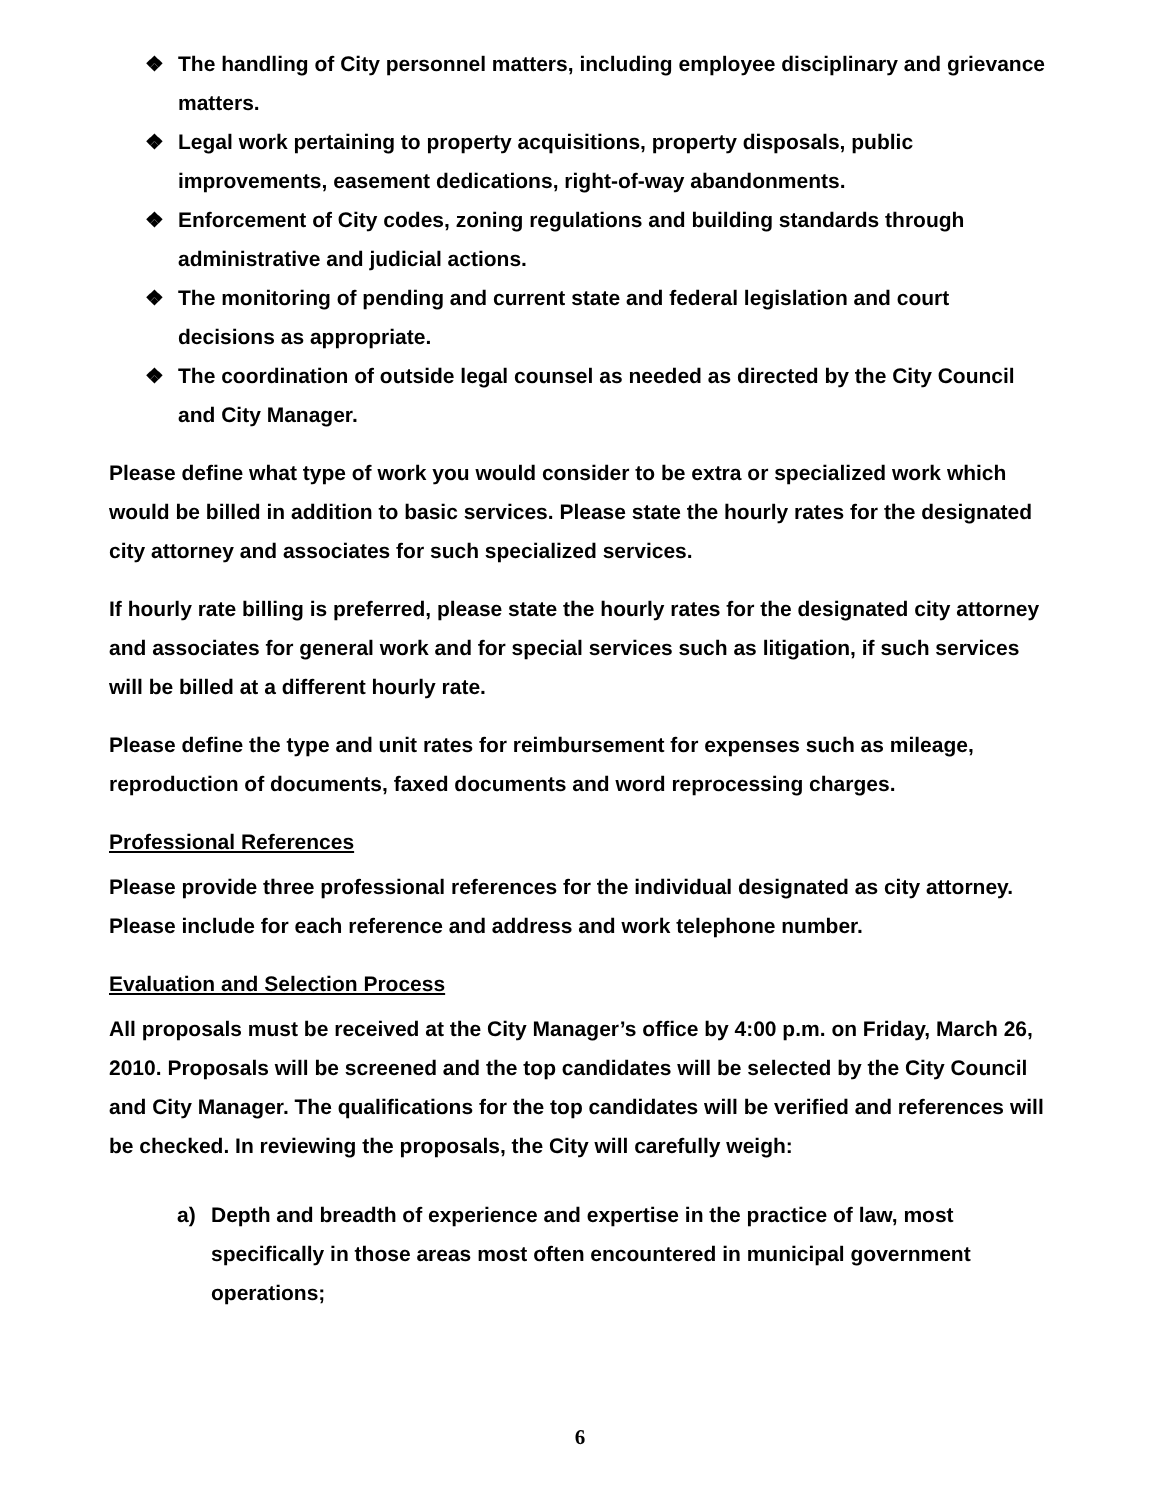❖ The handling of City personnel matters, including employee disciplinary and grievance matters.
❖ Legal work pertaining to property acquisitions, property disposals, public improvements, easement dedications, right-of-way abandonments.
❖ Enforcement of City codes, zoning regulations and building standards through administrative and judicial actions.
❖ The monitoring of pending and current state and federal legislation and court decisions as appropriate.
❖ The coordination of outside legal counsel as needed as directed by the City Council and City Manager.
Please define what type of work you would consider to be extra or specialized work which would be billed in addition to basic services. Please state the hourly rates for the designated city attorney and associates for such specialized services.
If hourly rate billing is preferred, please state the hourly rates for the designated city attorney and associates for general work and for special services such as litigation, if such services will be billed at a different hourly rate.
Please define the type and unit rates for reimbursement for expenses such as mileage, reproduction of documents, faxed documents and word reprocessing charges.
Professional References
Please provide three professional references for the individual designated as city attorney. Please include for each reference and address and work telephone number.
Evaluation and Selection Process
All proposals must be received at the City Manager’s office by 4:00 p.m. on Friday, March 26, 2010. Proposals will be screened and the top candidates will be selected by the City Council and City Manager. The qualifications for the top candidates will be verified and references will be checked. In reviewing the proposals, the City will carefully weigh:
a) Depth and breadth of experience and expertise in the practice of law, most specifically in those areas most often encountered in municipal government operations;
6